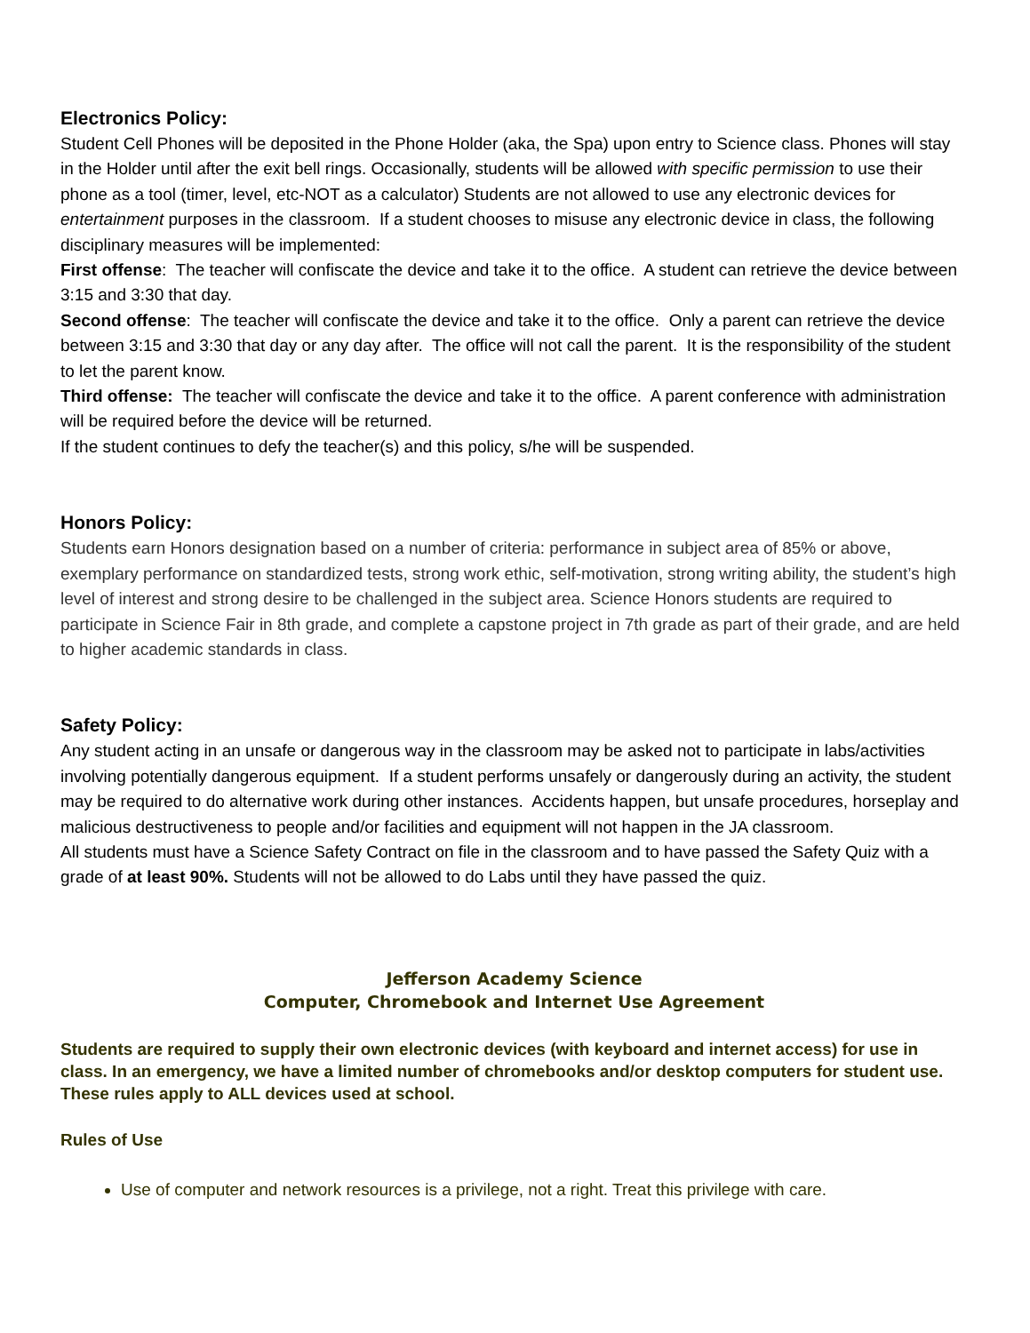Electronics Policy:
Student Cell Phones will be deposited in the Phone Holder (aka, the Spa) upon entry to Science class. Phones will stay in the Holder until after the exit bell rings. Occasionally, students will be allowed with specific permission to use their phone as a tool (timer, level, etc-NOT as a calculator) Students are not allowed to use any electronic devices for entertainment purposes in the classroom. If a student chooses to misuse any electronic device in class, the following disciplinary measures will be implemented:
First offense: The teacher will confiscate the device and take it to the office. A student can retrieve the device between 3:15 and 3:30 that day.
Second offense: The teacher will confiscate the device and take it to the office. Only a parent can retrieve the device between 3:15 and 3:30 that day or any day after. The office will not call the parent. It is the responsibility of the student to let the parent know.
Third offense: The teacher will confiscate the device and take it to the office. A parent conference with administration will be required before the device will be returned.
If the student continues to defy the teacher(s) and this policy, s/he will be suspended.
Honors Policy:
Students earn Honors designation based on a number of criteria: performance in subject area of 85% or above, exemplary performance on standardized tests, strong work ethic, self-motivation, strong writing ability, the student’s high level of interest and strong desire to be challenged in the subject area. Science Honors students are required to participate in Science Fair in 8th grade, and complete a capstone project in 7th grade as part of their grade, and are held to higher academic standards in class.
Safety Policy:
Any student acting in an unsafe or dangerous way in the classroom may be asked not to participate in labs/activities involving potentially dangerous equipment. If a student performs unsafely or dangerously during an activity, the student may be required to do alternative work during other instances. Accidents happen, but unsafe procedures, horseplay and malicious destructiveness to people and/or facilities and equipment will not happen in the JA classroom.
All students must have a Science Safety Contract on file in the classroom and to have passed the Safety Quiz with a grade of at least 90%. Students will not be allowed to do Labs until they have passed the quiz.
Jefferson Academy Science
Computer, Chromebook and Internet Use Agreement
Students are required to supply their own electronic devices (with keyboard and internet access) for use in class. In an emergency, we have a limited number of chromebooks and/or desktop computers for student use.
These rules apply to ALL devices used at school.
Rules of Use
Use of computer and network resources is a privilege, not a right. Treat this privilege with care.